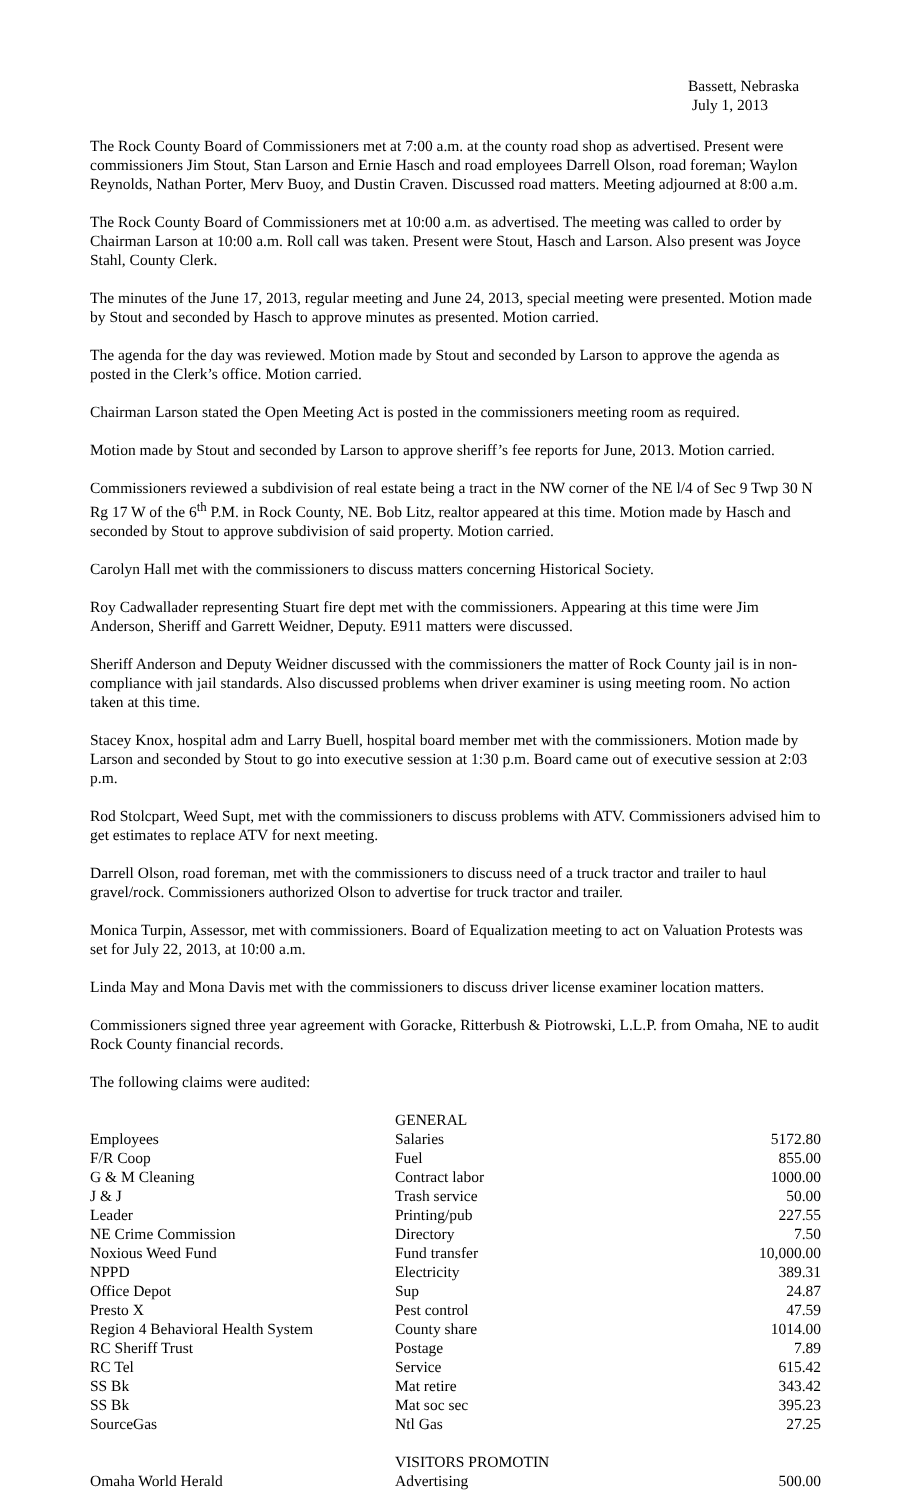Bassett, Nebraska
July 1, 2013
The Rock County Board of Commissioners met at 7:00 a.m. at the county road shop as advertised. Present were commissioners Jim Stout, Stan Larson and Ernie Hasch and road employees Darrell Olson, road foreman; Waylon Reynolds, Nathan Porter, Merv Buoy, and Dustin Craven. Discussed road matters. Meeting adjourned at 8:00 a.m.
The Rock County Board of Commissioners met at 10:00 a.m. as advertised. The meeting was called to order by Chairman Larson at 10:00 a.m. Roll call was taken. Present were Stout, Hasch and Larson. Also present was Joyce Stahl, County Clerk.
The minutes of the June 17, 2013, regular meeting and June 24, 2013, special meeting were presented. Motion made by Stout and seconded by Hasch to approve minutes as presented. Motion carried.
The agenda for the day was reviewed. Motion made by Stout and seconded by Larson to approve the agenda as posted in the Clerk’s office. Motion carried.
Chairman Larson stated the Open Meeting Act is posted in the commissioners meeting room as required.
Motion made by Stout and seconded by Larson to approve sheriff’s fee reports for June, 2013. Motion carried.
Commissioners reviewed a subdivision of real estate being a tract in the NW corner of the NE l/4 of Sec 9 Twp 30 N Rg 17 W of the 6<sup>th</sup> P.M. in Rock County, NE. Bob Litz, realtor appeared at this time. Motion made by Hasch and seconded by Stout to approve subdivision of said property. Motion carried.
Carolyn Hall met with the commissioners to discuss matters concerning Historical Society.
Roy Cadwallader representing Stuart fire dept met with the commissioners. Appearing at this time were Jim Anderson, Sheriff and Garrett Weidner, Deputy. E911 matters were discussed.
Sheriff Anderson and Deputy Weidner discussed with the commissioners the matter of Rock County jail is in non-compliance with jail standards. Also discussed problems when driver examiner is using meeting room. No action taken at this time.
Stacey Knox, hospital adm and Larry Buell, hospital board member met with the commissioners. Motion made by Larson and seconded by Stout to go into executive session at 1:30 p.m. Board came out of executive session at 2:03 p.m.
Rod Stolcpart, Weed Supt, met with the commissioners to discuss problems with ATV. Commissioners advised him to get estimates to replace ATV for next meeting.
Darrell Olson, road foreman, met with the commissioners to discuss need of a truck tractor and trailer to haul gravel/rock. Commissioners authorized Olson to advertise for truck tractor and trailer.
Monica Turpin, Assessor, met with commissioners. Board of Equalization meeting to act on Valuation Protests was set for July 22, 2013, at 10:00 a.m.
Linda May and Mona Davis met with the commissioners to discuss driver license examiner location matters.
Commissioners signed three year agreement with Goracke, Ritterbush & Piotrowski, L.L.P. from Omaha, NE to audit Rock County financial records.
The following claims were audited:
| | GENERAL | |
| Employees | Salaries | 5172.80 |
| F/R Coop | Fuel | 855.00 |
| G & M Cleaning | Contract labor | 1000.00 |
| J & J | Trash service | 50.00 |
| Leader | Printing/pub | 227.55 |
| NE Crime Commission | Directory | 7.50 |
| Noxious Weed Fund | Fund transfer | 10,000.00 |
| NPPD | Electricity | 389.31 |
| Office Depot | Sup | 24.87 |
| Presto X | Pest control | 47.59 |
| Region 4 Behavioral Health System | County share | 1014.00 |
| RC Sheriff Trust | Postage | 7.89 |
| RC Tel | Service | 615.42 |
| SS Bk | Mat retire | 343.42 |
| SS Bk | Mat soc sec | 395.23 |
| SourceGas | Ntl Gas | 27.25 |
| | VISITORS PROMOTIN | |
| Omaha World Herald | Advertising | 500.00 |